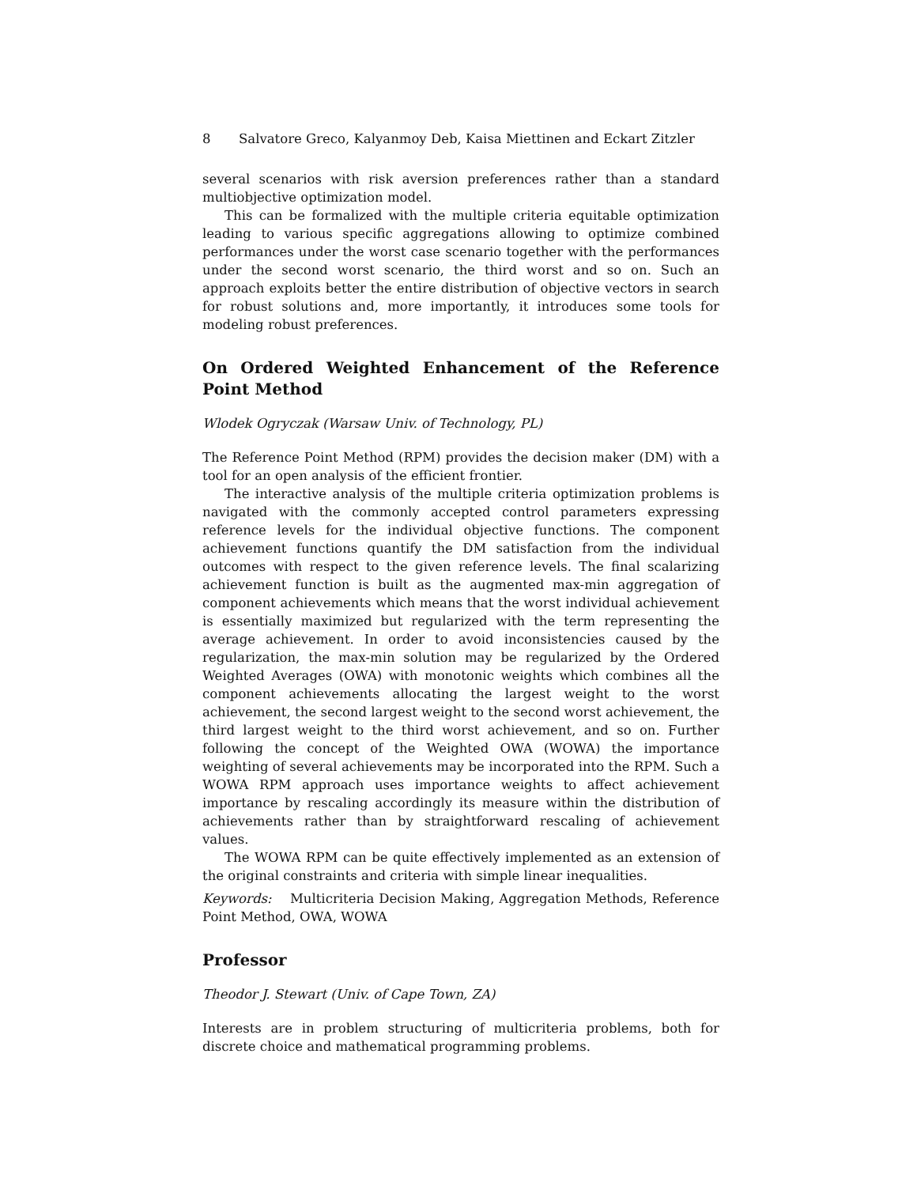8 Salvatore Greco, Kalyanmoy Deb, Kaisa Miettinen and Eckart Zitzler
several scenarios with risk aversion preferences rather than a standard multiobjective optimization model.
This can be formalized with the multiple criteria equitable optimization leading to various specific aggregations allowing to optimize combined performances under the worst case scenario together with the performances under the second worst scenario, the third worst and so on. Such an approach exploits better the entire distribution of objective vectors in search for robust solutions and, more importantly, it introduces some tools for modeling robust preferences.
On Ordered Weighted Enhancement of the Reference Point Method
Wlodek Ogryczak (Warsaw Univ. of Technology, PL)
The Reference Point Method (RPM) provides the decision maker (DM) with a tool for an open analysis of the efficient frontier.
The interactive analysis of the multiple criteria optimization problems is navigated with the commonly accepted control parameters expressing reference levels for the individual objective functions. The component achievement functions quantify the DM satisfaction from the individual outcomes with respect to the given reference levels. The final scalarizing achievement function is built as the augmented max-min aggregation of component achievements which means that the worst individual achievement is essentially maximized but regularized with the term representing the average achievement. In order to avoid inconsistencies caused by the regularization, the max-min solution may be regularized by the Ordered Weighted Averages (OWA) with monotonic weights which combines all the component achievements allocating the largest weight to the worst achievement, the second largest weight to the second worst achievement, the third largest weight to the third worst achievement, and so on. Further following the concept of the Weighted OWA (WOWA) the importance weighting of several achievements may be incorporated into the RPM. Such a WOWA RPM approach uses importance weights to affect achievement importance by rescaling accordingly its measure within the distribution of achievements rather than by straightforward rescaling of achievement values.
The WOWA RPM can be quite effectively implemented as an extension of the original constraints and criteria with simple linear inequalities.
Keywords: Multicriteria Decision Making, Aggregation Methods, Reference Point Method, OWA, WOWA
Professor
Theodor J. Stewart (Univ. of Cape Town, ZA)
Interests are in problem structuring of multicriteria problems, both for discrete choice and mathematical programming problems.